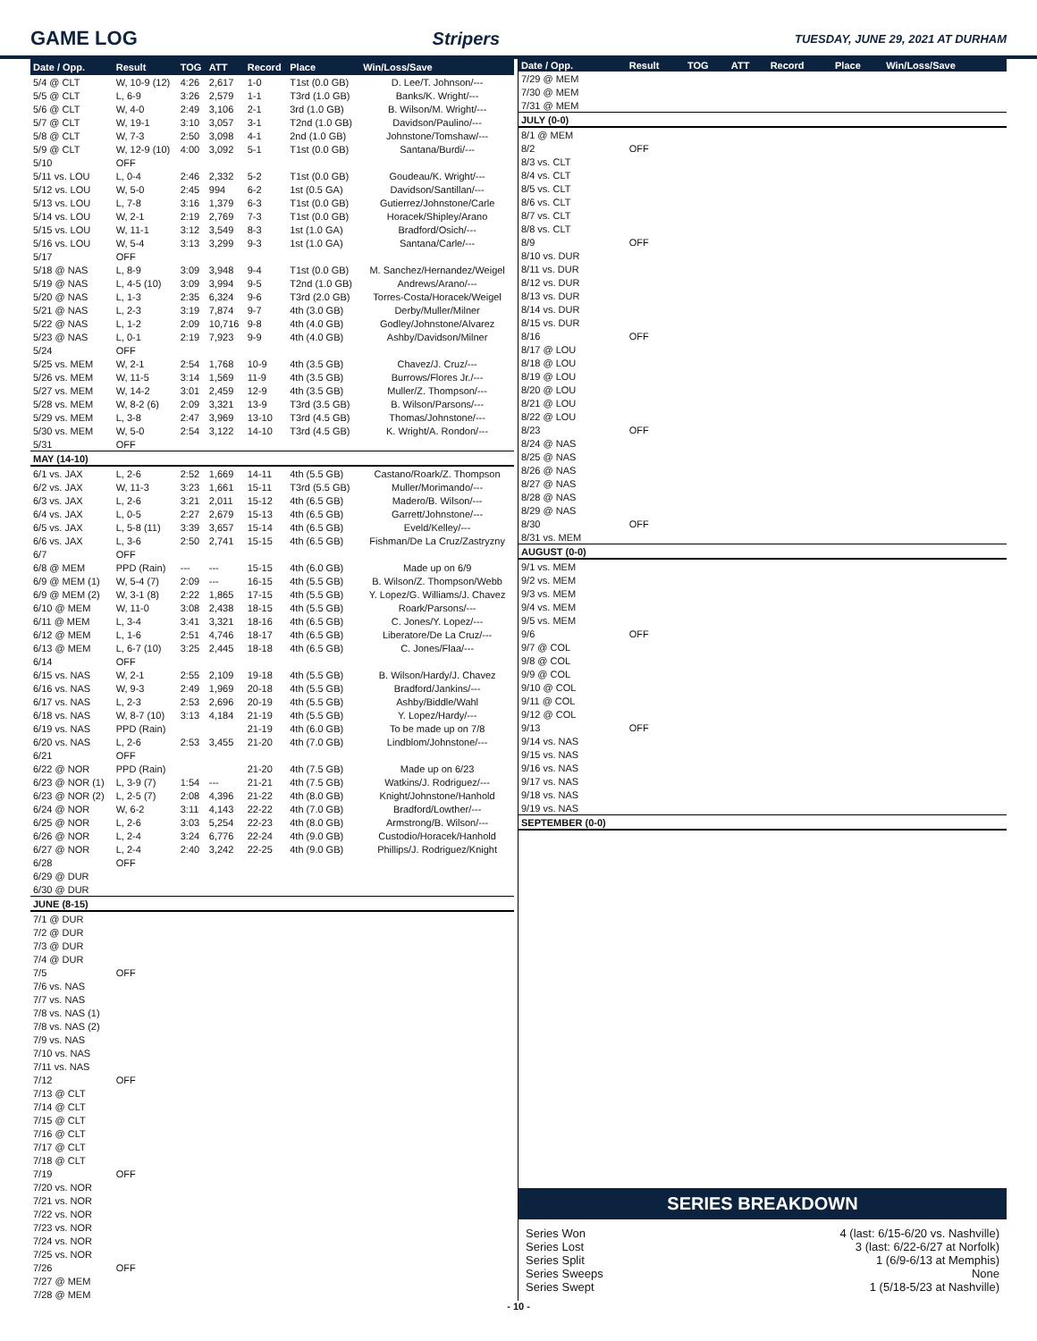GAME LOG Stripers TUESDAY, JUNE 29, 2021 AT DURHAM
| Date / Opp. | Result | TOG | ATT | Record | Place | Win/Loss/Save |
| --- | --- | --- | --- | --- | --- | --- |
| 5/4 @ CLT | W, 10-9 (12) | 4:26 | 2,617 | 1-0 | T1st (0.0 GB) | D. Lee/T. Johnson/--- |
| 5/5 @ CLT | L, 6-9 | 3:26 | 2,579 | 1-1 | T3rd (1.0 GB) | Banks/K. Wright/--- |
| 5/6 @ CLT | W, 4-0 | 2:49 | 3,106 | 2-1 | 3rd (1.0 GB) | B. Wilson/M. Wright/--- |
| 5/7 @ CLT | W, 19-1 | 3:10 | 3,057 | 3-1 | T2nd (1.0 GB) | Davidson/Paulino/--- |
| 5/8 @ CLT | W, 7-3 | 2:50 | 3,098 | 4-1 | 2nd (1.0 GB) | Johnstone/Tomshaw/--- |
| 5/9 @ CLT | W, 12-9 (10) | 4:00 | 3,092 | 5-1 | T1st (0.0 GB) | Santana/Burdi/--- |
| 5/10 | OFF | | | | | |
| 5/11 vs. LOU | L, 0-4 | 2:46 | 2,332 | 5-2 | T1st (0.0 GB) | Goudeau/K. Wright/--- |
| 5/12 vs. LOU | W, 5-0 | 2:45 | 994 | 6-2 | 1st (0.5 GA) | Davidson/Santillan/--- |
| 5/13 vs. LOU | L, 7-8 | 3:16 | 1,379 | 6-3 | T1st (0.0 GB) | Gutierrez/Johnstone/Carle |
| 5/14 vs. LOU | W, 2-1 | 2:19 | 2,769 | 7-3 | T1st (0.0 GB) | Horacek/Shipley/Arano |
| 5/15 vs. LOU | W, 11-1 | 3:12 | 3,549 | 8-3 | 1st (1.0 GA) | Bradford/Osich/--- |
| 5/16 vs. LOU | W, 5-4 | 3:13 | 3,299 | 9-3 | 1st (1.0 GA) | Santana/Carle/--- |
| 5/17 | OFF | | | | | |
| 5/18 @ NAS | L, 8-9 | 3:09 | 3,948 | 9-4 | T1st (0.0 GB) | M. Sanchez/Hernandez/Weigel |
| 5/19 @ NAS | L, 4-5 (10) | 3:09 | 3,994 | 9-5 | T2nd (1.0 GB) | Andrews/Arano/--- |
| 5/20 @ NAS | L, 1-3 | 2:35 | 6,324 | 9-6 | T3rd (2.0 GB) | Torres-Costa/Horacek/Weigel |
| 5/21 @ NAS | L, 2-3 | 3:19 | 7,874 | 9-7 | 4th (3.0 GB) | Derby/Muller/Milner |
| 5/22 @ NAS | L, 1-2 | 2:09 | 10,716 | 9-8 | 4th (4.0 GB) | Godley/Johnstone/Alvarez |
| 5/23 @ NAS | L, 0-1 | 2:19 | 7,923 | 9-9 | 4th (4.0 GB) | Ashby/Davidson/Milner |
| 5/24 | OFF | | | | | |
| 5/25 vs. MEM | W, 2-1 | 2:54 | 1,768 | 10-9 | 4th (3.5 GB) | Chavez/J. Cruz/--- |
| 5/26 vs. MEM | W, 11-5 | 3:14 | 1,569 | 11-9 | 4th (3.5 GB) | Burrows/Flores Jr./--- |
| 5/27 vs. MEM | W, 14-2 | 3:01 | 2,459 | 12-9 | 4th (3.5 GB) | Muller/Z. Thompson/--- |
| 5/28 vs. MEM | W, 8-2 (6) | 2:09 | 3,321 | 13-9 | T3rd (3.5 GB) | B. Wilson/Parsons/--- |
| 5/29 vs. MEM | L, 3-8 | 2:47 | 3,969 | 13-10 | T3rd (4.5 GB) | Thomas/Johnstone/--- |
| 5/30 vs. MEM | W, 5-0 | 2:54 | 3,122 | 14-10 | T3rd (4.5 GB) | K. Wright/A. Rondon/--- |
| 5/31 | OFF | | | | | |
| MAY (14-10) | | | | | | |
| 6/1 vs. JAX | L, 2-6 | 2:52 | 1,669 | 14-11 | 4th (5.5 GB) | Castano/Roark/Z. Thompson |
| 6/2 vs. JAX | W, 11-3 | 3:23 | 1,661 | 15-11 | T3rd (5.5 GB) | Muller/Morimando/--- |
| 6/3 vs. JAX | L, 2-6 | 3:21 | 2,011 | 15-12 | 4th (6.5 GB) | Madero/B. Wilson/--- |
| 6/4 vs. JAX | L, 0-5 | 2:27 | 2,679 | 15-13 | 4th (6.5 GB) | Garrett/Johnstone/--- |
| 6/5 vs. JAX | L, 5-8 (11) | 3:39 | 3,657 | 15-14 | 4th (6.5 GB) | Eveld/Kelley/--- |
| 6/6 vs. JAX | L, 3-6 | 2:50 | 2,741 | 15-15 | 4th (6.5 GB) | Fishman/De La Cruz/Zastryzny |
| 6/7 | OFF | | | | | |
| 6/8 @ MEM | PPD (Rain) | --- | --- | 15-15 | 4th (6.0 GB) | Made up on 6/9 |
| 6/9 @ MEM (1) | W, 5-4 (7) | 2:09 | --- | 16-15 | 4th (5.5 GB) | B. Wilson/Z. Thompson/Webb |
| 6/9 @ MEM (2) | W, 3-1 (8) | 2:22 | 1,865 | 17-15 | 4th (5.5 GB) | Y. Lopez/G. Williams/J. Chavez |
| 6/10 @ MEM | W, 11-0 | 3:08 | 2,438 | 18-15 | 4th (5.5 GB) | Roark/Parsons/--- |
| 6/11 @ MEM | L, 3-4 | 3:41 | 3,321 | 18-16 | 4th (6.5 GB) | C. Jones/Y. Lopez/--- |
| 6/12 @ MEM | L, 1-6 | 2:51 | 4,746 | 18-17 | 4th (6.5 GB) | Liberatore/De La Cruz/--- |
| 6/13 @ MEM | L, 6-7 (10) | 3:25 | 2,445 | 18-18 | 4th (6.5 GB) | C. Jones/Flaa/--- |
| 6/14 | OFF | | | | | |
| 6/15 vs. NAS | W, 2-1 | 2:55 | 2,109 | 19-18 | 4th (5.5 GB) | B. Wilson/Hardy/J. Chavez |
| 6/16 vs. NAS | W, 9-3 | 2:49 | 1,969 | 20-18 | 4th (5.5 GB) | Bradford/Jankins/--- |
| 6/17 vs. NAS | L, 2-3 | 2:53 | 2,696 | 20-19 | 4th (5.5 GB) | Ashby/Biddle/Wahl |
| 6/18 vs. NAS | W, 8-7 (10) | 3:13 | 4,184 | 21-19 | 4th (5.5 GB) | Y. Lopez/Hardy/--- |
| 6/19 vs. NAS | PPD (Rain) | | | 21-19 | 4th (6.0 GB) | To be made up on 7/8 |
| 6/20 vs. NAS | L, 2-6 | 2:53 | 3,455 | 21-20 | 4th (7.0 GB) | Lindblom/Johnstone/--- |
| 6/21 | OFF | | | | | |
| 6/22 @ NOR | PPD (Rain) | | | 21-20 | 4th (7.5 GB) | Made up on 6/23 |
| 6/23 @ NOR (1) | L, 3-9 (7) | 1:54 | --- | 21-21 | 4th (7.5 GB) | Watkins/J. Rodriguez/--- |
| 6/23 @ NOR (2) | L, 2-5 (7) | 2:08 | 4,396 | 21-22 | 4th (8.0 GB) | Knight/Johnstone/Hanhold |
| 6/24 @ NOR | W, 6-2 | 3:11 | 4,143 | 22-22 | 4th (7.0 GB) | Bradford/Lowther/--- |
| 6/25 @ NOR | L, 2-6 | 3:03 | 5,254 | 22-23 | 4th (8.0 GB) | Armstrong/B. Wilson/--- |
| 6/26 @ NOR | L, 2-4 | 3:24 | 6,776 | 22-24 | 4th (9.0 GB) | Custodio/Horacek/Hanhold |
| 6/27 @ NOR | L, 2-4 | 2:40 | 3,242 | 22-25 | 4th (9.0 GB) | Phillips/J. Rodriguez/Knight |
| 6/28 | OFF | | | | | |
| 6/29 @ DUR | | | | | | |
| 6/30 @ DUR | | | | | | |
| JUNE (8-15) | | | | | | |
| 7/1 @ DUR | | | | | | |
| 7/2 @ DUR | | | | | | |
| 7/3 @ DUR | | | | | | |
| 7/4 @ DUR | | | | | | |
| 7/5 | OFF | | | | | |
| 7/6 vs. NAS | | | | | | |
| 7/7 vs. NAS | | | | | | |
| 7/8 vs. NAS (1) | | | | | | |
| 7/8 vs. NAS (2) | | | | | | |
| 7/9 vs. NAS | | | | | | |
| 7/10 vs. NAS | | | | | | |
| 7/11 vs. NAS | | | | | | |
| 7/12 | OFF | | | | | |
| 7/13 @ CLT | | | | | | |
| 7/14 @ CLT | | | | | | |
| 7/15 @ CLT | | | | | | |
| 7/16 @ CLT | | | | | | |
| 7/17 @ CLT | | | | | | |
| 7/18 @ CLT | | | | | | |
| 7/19 | OFF | | | | | |
| 7/20 vs. NOR | | | | | | |
| 7/21 vs. NOR | | | | | | |
| 7/22 vs. NOR | | | | | | |
| 7/23 vs. NOR | | | | | | |
| 7/24 vs. NOR | | | | | | |
| 7/25 vs. NOR | | | | | | |
| 7/26 | OFF | | | | | |
| 7/27 @ MEM | | | | | | |
| 7/28 @ MEM | | | | | | |
| Date / Opp. | Result | TOG | ATT | Record | Place | Win/Loss/Save |
| --- | --- | --- | --- | --- | --- | --- |
| 7/29 @ MEM | | | | | | |
| 7/30 @ MEM | | | | | | |
| 7/31 @ MEM | | | | | | |
| JULY (0-0) | | | | | | |
| 8/1 @ MEM | | | | | | |
| 8/2 | OFF | | | | | |
| 8/3 vs. CLT | | | | | | |
| 8/4 vs. CLT | | | | | | |
| 8/5 vs. CLT | | | | | | |
| 8/6 vs. CLT | | | | | | |
| 8/7 vs. CLT | | | | | | |
| 8/8 vs. CLT | | | | | | |
| 8/9 | OFF | | | | | |
| 8/10 vs. DUR | | | | | | |
| 8/11 vs. DUR | | | | | | |
| 8/12 vs. DUR | | | | | | |
| 8/13 vs. DUR | | | | | | |
| 8/14 vs. DUR | | | | | | |
| 8/15 vs. DUR | | | | | | |
| 8/16 | OFF | | | | | |
| 8/17 @ LOU | | | | | | |
| 8/18 @ LOU | | | | | | |
| 8/19 @ LOU | | | | | | |
| 8/20 @ LOU | | | | | | |
| 8/21 @ LOU | | | | | | |
| 8/22 @ LOU | | | | | | |
| 8/23 | OFF | | | | | |
| 8/24 @ NAS | | | | | | |
| 8/25 @ NAS | | | | | | |
| 8/26 @ NAS | | | | | | |
| 8/27 @ NAS | | | | | | |
| 8/28 @ NAS | | | | | | |
| 8/29 @ NAS | | | | | | |
| 8/30 | OFF | | | | | |
| 8/31 vs. MEM | | | | | | |
| AUGUST (0-0) | | | | | | |
| 9/1 vs. MEM | | | | | | |
| 9/2 vs. MEM | | | | | | |
| 9/3 vs. MEM | | | | | | |
| 9/4 vs. MEM | | | | | | |
| 9/5 vs. MEM | | | | | | |
| 9/6 | OFF | | | | | |
| 9/7 @ COL | | | | | | |
| 9/8 @ COL | | | | | | |
| 9/9 @ COL | | | | | | |
| 9/10 @ COL | | | | | | |
| 9/11 @ COL | | | | | | |
| 9/12 @ COL | | | | | | |
| 9/13 | OFF | | | | | |
| 9/14 vs. NAS | | | | | | |
| 9/15 vs. NAS | | | | | | |
| 9/16 vs. NAS | | | | | | |
| 9/17 vs. NAS | | | | | | |
| 9/18 vs. NAS | | | | | | |
| 9/19 vs. NAS | | | | | | |
| SEPTEMBER (0-0) | | | | | | |
SERIES BREAKDOWN
Series Won 4 (last: 6/15-6/20 vs. Nashville)
Series Lost 3 (last: 6/22-6/27 at Norfolk)
Series Split 1 (6/9-6/13 at Memphis)
Series Sweeps None
Series Swept 1 (5/18-5/23 at Nashville)
- 10 -